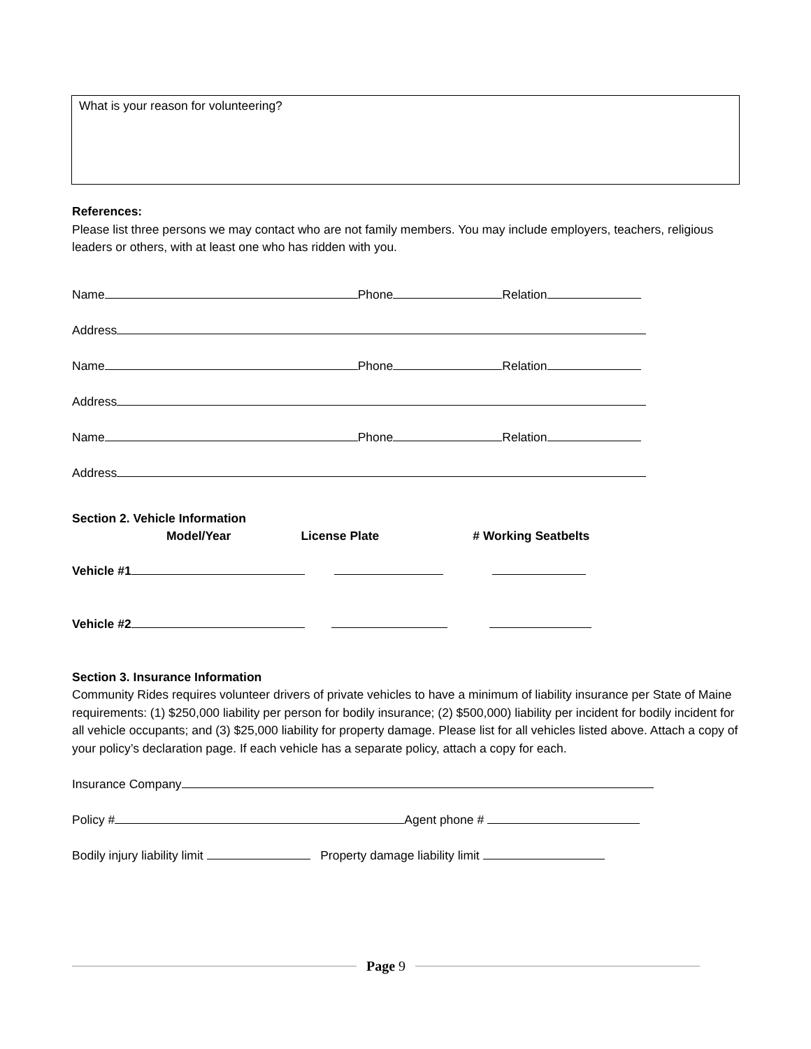What is your reason for volunteering?
References:
Please list three persons we may contact who are not family members. You may include employers, teachers, religious leaders or others, with at least one who has ridden with you.
Name Phone Relation
Address
Name Phone Relation
Address
Name Phone Relation
Address
Section 2. Vehicle Information
Model/Year License Plate # Working Seatbelts
Vehicle #1
Vehicle #2
Section 3. Insurance Information
Community Rides requires volunteer drivers of private vehicles to have a minimum of liability insurance per State of Maine requirements: (1) $250,000 liability per person for bodily insurance; (2) $500,000) liability per incident for bodily incident for all vehicle occupants; and (3) $25,000 liability for property damage. Please list for all vehicles listed above. Attach a copy of your policy’s declaration page. If each vehicle has a separate policy, attach a copy for each.
Insurance Company
Policy # Agent phone #
Bodily injury liability limit Property damage liability limit
Page 9